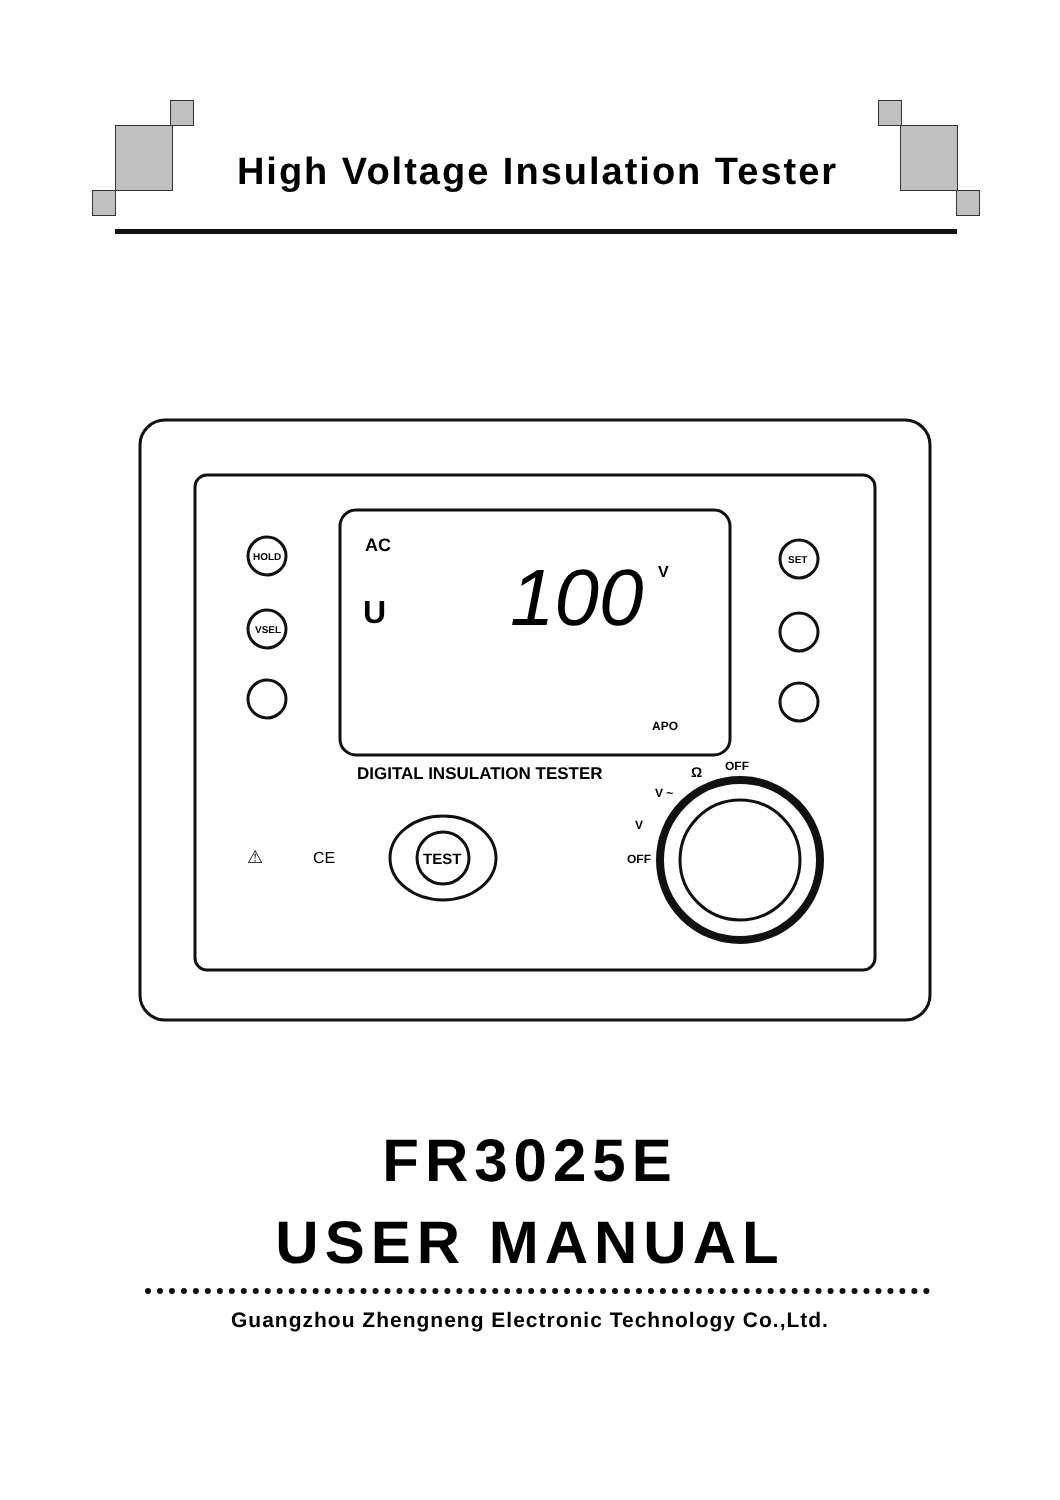High Voltage Insulation Tester
AC
U
100
V
APO
HOLD
VSEL
SET
DIGITAL INSULATION TESTER
Ω
OFF
V ~
V
OFF
TEST
⚠
CE
FR3025E
USER MANUAL
Guangzhou Zhengneng Electronic Technology Co.,Ltd.